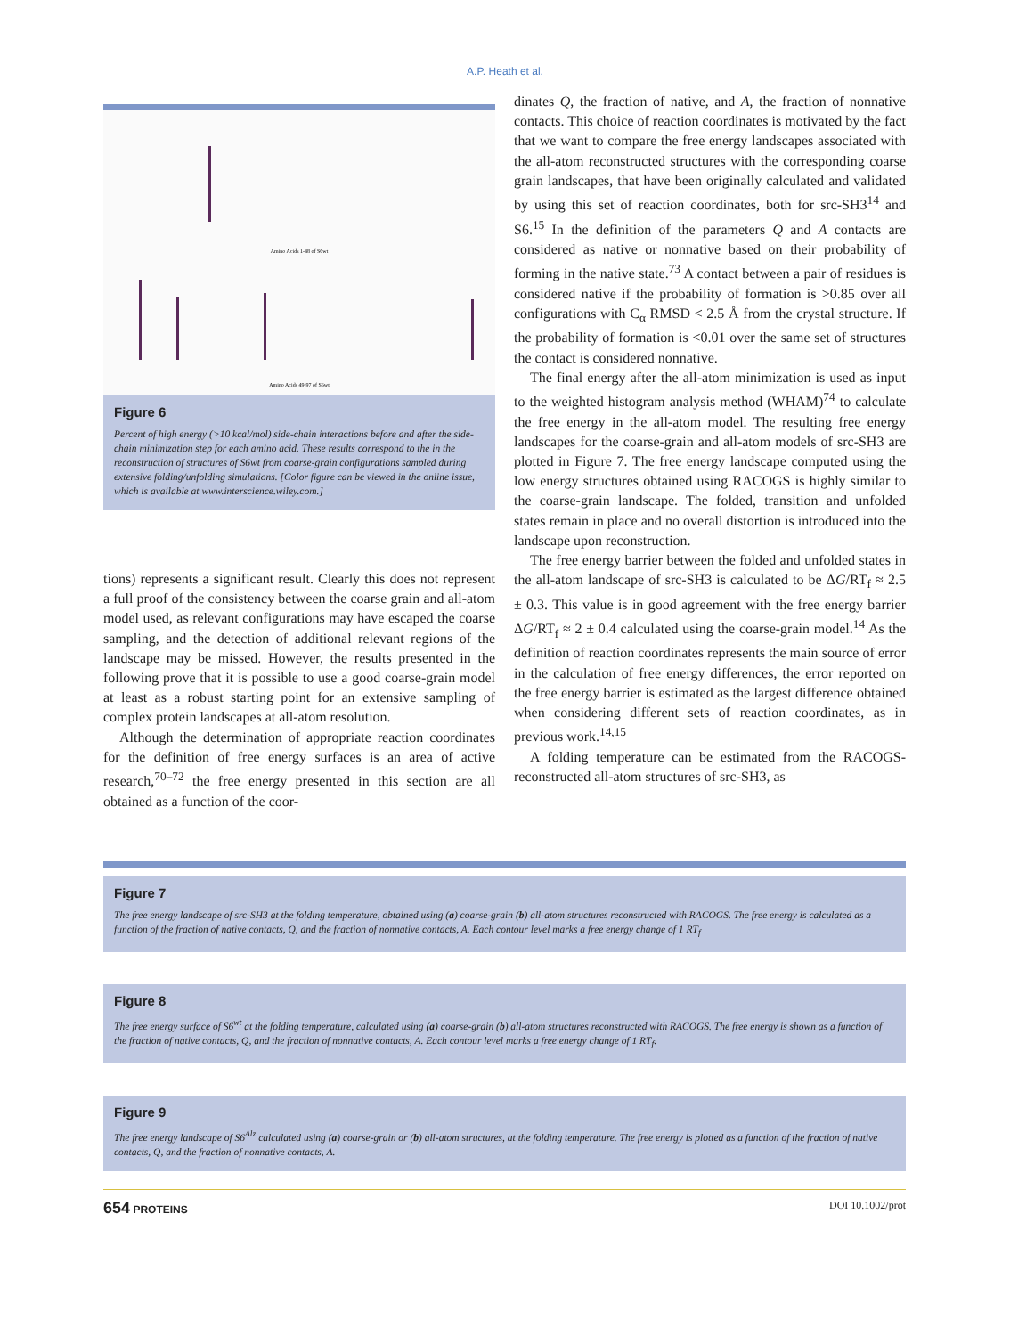A.P. Heath et al.
Amino Acids 1-48 of S6wt
Amino Acids 49-97 of S6wt
Figure 6
Percent of high energy (>10 kcal/mol) side-chain interactions before and after the side-chain minimization step for each amino acid. These results correspond to the in the reconstruction of structures of S6wt from coarse-grain configurations sampled during extensive folding/unfolding simulations. [Color figure can be viewed in the online issue, which is available at www.interscience.wiley.com.]
tions) represents a significant result. Clearly this does not represent a full proof of the consistency between the coarse grain and all-atom model used, as relevant configurations may have escaped the coarse sampling, and the detection of additional relevant regions of the landscape may be missed. However, the results presented in the following prove that it is possible to use a good coarse-grain model at least as a robust starting point for an extensive sampling of complex protein landscapes at all-atom resolution.
Although the determination of appropriate reaction coordinates for the definition of free energy surfaces is an area of active research,<sup>70–72</sup> the free energy presented in this section are all obtained as a function of the coor-
dinates Q, the fraction of native, and A, the fraction of nonnative contacts. This choice of reaction coordinates is motivated by the fact that we want to compare the free energy landscapes associated with the all-atom reconstructed structures with the corresponding coarse grain landscapes, that have been originally calculated and validated by using this set of reaction coordinates, both for src-SH3<sup>14</sup> and S6.<sup>15</sup> In the definition of the parameters Q and A contacts are considered as native or nonnative based on their probability of forming in the native state.<sup>73</sup> A contact between a pair of residues is considered native if the probability of formation is >0.85 over all configurations with C<sub>α</sub> RMSD < 2.5 Å from the crystal structure. If the probability of formation is <0.01 over the same set of structures the contact is considered nonnative.
The final energy after the all-atom minimization is used as input to the weighted histogram analysis method (WHAM)<sup>74</sup> to calculate the free energy in the all-atom model. The resulting free energy landscapes for the coarse-grain and all-atom models of src-SH3 are plotted in Figure 7. The free energy landscape computed using the low energy structures obtained using RACOGS is highly similar to the coarse-grain landscape. The folded, transition and unfolded states remain in place and no overall distortion is introduced into the landscape upon reconstruction.
The free energy barrier between the folded and unfolded states in the all-atom landscape of src-SH3 is calculated to be ΔG/RT<sub>f</sub> ≈ 2.5 ± 0.3. This value is in good agreement with the free energy barrier ΔG/RT<sub>f</sub> ≈ 2 ± 0.4 calculated using the coarse-grain model.<sup>14</sup> As the definition of reaction coordinates represents the main source of error in the calculation of free energy differences, the error reported on the free energy barrier is estimated as the largest difference obtained when considering different sets of reaction coordinates, as in previous work.<sup>14,15</sup>
A folding temperature can be estimated from the RACOGS-reconstructed all-atom structures of src-SH3, as
Figure 7
The free energy landscape of src-SH3 at the folding temperature, obtained using (a) coarse-grain (b) all-atom structures reconstructed with RACOGS. The free energy is calculated as a function of the fraction of native contacts, Q, and the fraction of nonnative contacts, A. Each contour level marks a free energy change of 1 RT<sub>f</sub>
Figure 8
The free energy surface of S6<sup>wt</sup> at the folding temperature, calculated using (a) coarse-grain (b) all-atom structures reconstructed with RACOGS. The free energy is shown as a function of the fraction of native contacts, Q, and the fraction of nonnative contacts, A. Each contour level marks a free energy change of 1 RT<sub>f</sub>.
Figure 9
The free energy landscape of S6<sup>Alz</sup> calculated using (a) coarse-grain or (b) all-atom structures, at the folding temperature. The free energy is plotted as a function of the fraction of native contacts, Q, and the fraction of nonnative contacts, A.
654 PROTEINS DOI 10.1002/prot